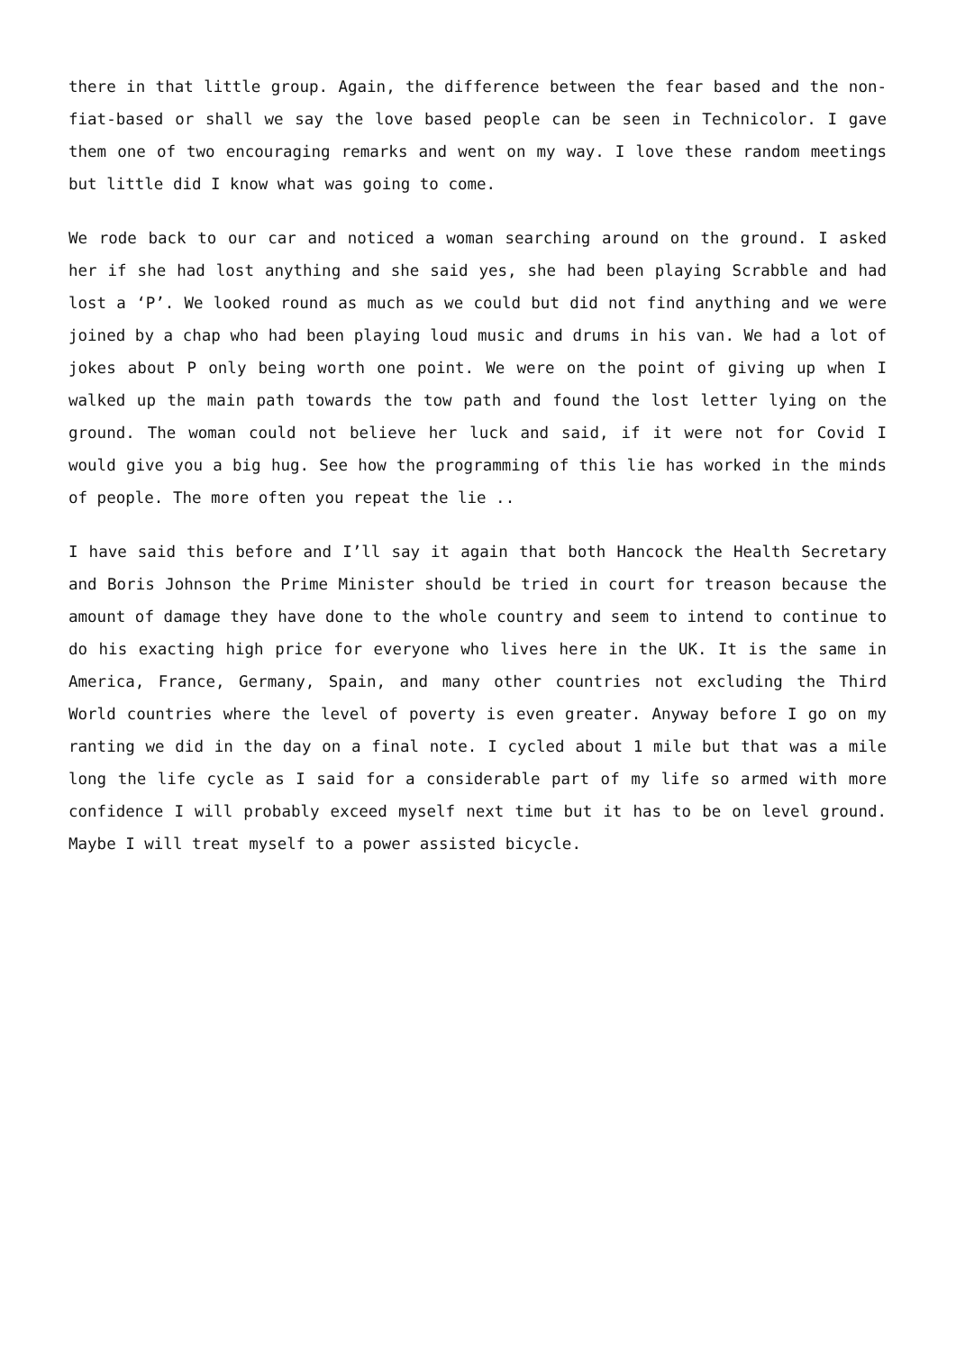there in that little group. Again, the difference between the fear based and the non-fiat-based or shall we say the love based people can be seen in Technicolor. I gave them one of two encouraging remarks and went on my way. I love these random meetings but little did I know what was going to come.
We rode back to our car and noticed a woman searching around on the ground. I asked her if she had lost anything and she said yes, she had been playing Scrabble and had lost a ‘P’. We looked round as much as we could but did not find anything and we were joined by a chap who had been playing loud music and drums in his van. We had a lot of jokes about P only being worth one point. We were on the point of giving up when I walked up the main path towards the tow path and found the lost letter lying on the ground. The woman could not believe her luck and said, if it were not for Covid I would give you a big hug. See how the programming of this lie has worked in the minds of people. The more often you repeat the lie ..
I have said this before and I’ll say it again that both Hancock the Health Secretary and Boris Johnson the Prime Minister should be tried in court for treason because the amount of damage they have done to the whole country and seem to intend to continue to do his exacting high price for everyone who lives here in the UK. It is the same in America, France, Germany, Spain, and many other countries not excluding the Third World countries where the level of poverty is even greater. Anyway before I go on my ranting we did in the day on a final note. I cycled about 1 mile but that was a mile long the life cycle as I said for a considerable part of my life so armed with more confidence I will probably exceed myself next time but it has to be on level ground. Maybe I will treat myself to a power assisted bicycle.